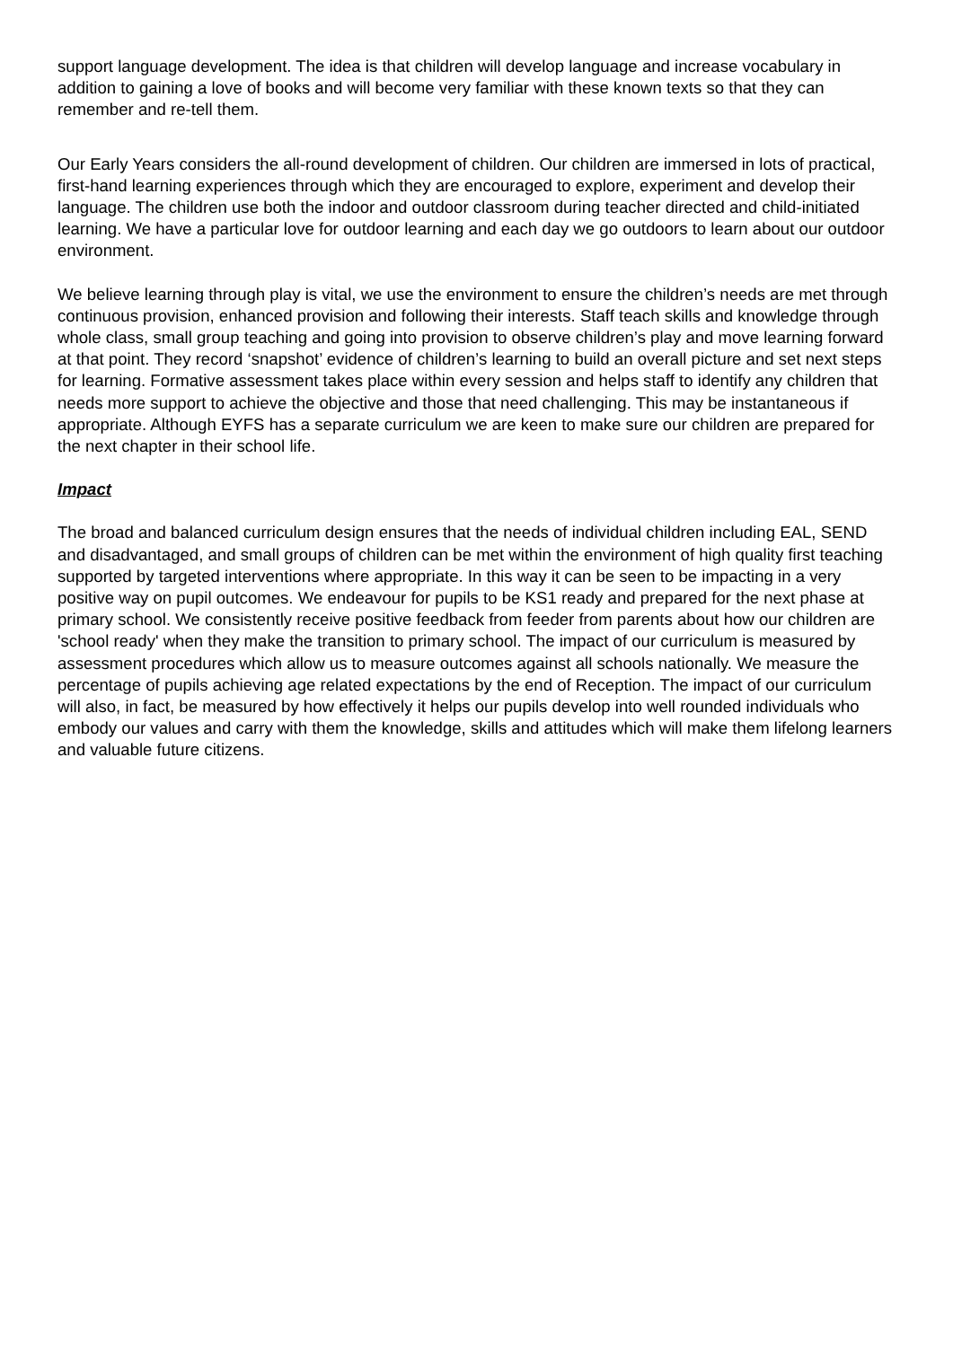support language development. The idea is that children will develop language and increase vocabulary in addition to gaining a love of books and will become very familiar with these known texts so that they can remember and re-tell them.
Our Early Years considers the all-round development of children. Our children are immersed in lots of practical, first-hand learning experiences through which they are encouraged to explore, experiment and develop their language. The children use both the indoor and outdoor classroom during teacher directed and child-initiated learning. We have a particular love for outdoor learning and each day we go outdoors to learn about our outdoor environment.
We believe learning through play is vital, we use the environment to ensure the children’s needs are met through continuous provision, enhanced provision and following their interests. Staff teach skills and knowledge through whole class, small group teaching and going into provision to observe children’s play and move learning forward at that point. They record ‘snapshot’ evidence of children’s learning to build an overall picture and set next steps for learning. Formative assessment takes place within every session and helps staff to identify any children that needs more support to achieve the objective and those that need challenging. This may be instantaneous if appropriate. Although EYFS has a separate curriculum we are keen to make sure our children are prepared for the next chapter in their school life.
Impact
The broad and balanced curriculum design ensures that the needs of individual children including EAL, SEND and disadvantaged, and small groups of children can be met within the environment of high quality first teaching supported by targeted interventions where appropriate. In this way it can be seen to be impacting in a very positive way on pupil outcomes. We endeavour for pupils to be KS1 ready and prepared for the next phase at primary school. We consistently receive positive feedback from feeder from parents about how our children are 'school ready' when they make the transition to primary school. The impact of our curriculum is measured by assessment procedures which allow us to measure outcomes against all schools nationally. We measure the percentage of pupils achieving age related expectations by the end of Reception. The impact of our curriculum will also, in fact, be measured by how effectively it helps our pupils develop into well rounded individuals who embody our values and carry with them the knowledge, skills and attitudes which will make them lifelong learners and valuable future citizens.